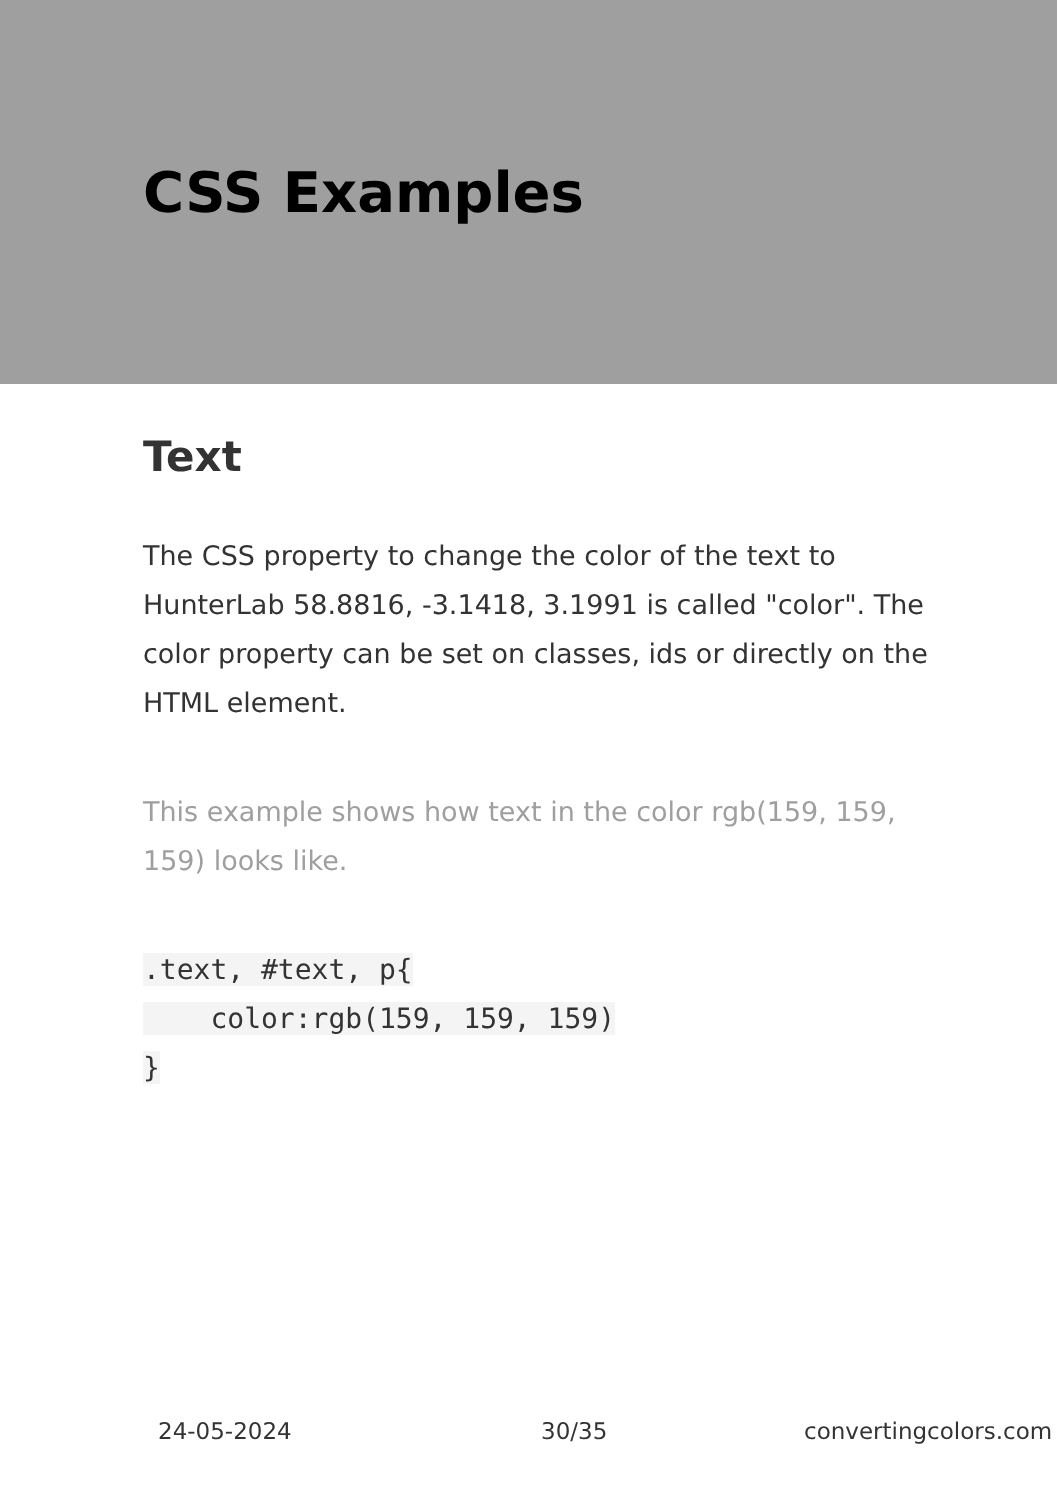CSS Examples
Text
The CSS property to change the color of the text to HunterLab 58.8816, -3.1418, 3.1991 is called "color". The color property can be set on classes, ids or directly on the HTML element.
This example shows how text in the color rgb(159, 159, 159) looks like.
.text, #text, p{
    color:rgb(159, 159, 159)
}
24-05-2024 30/35 convertingcolors.com